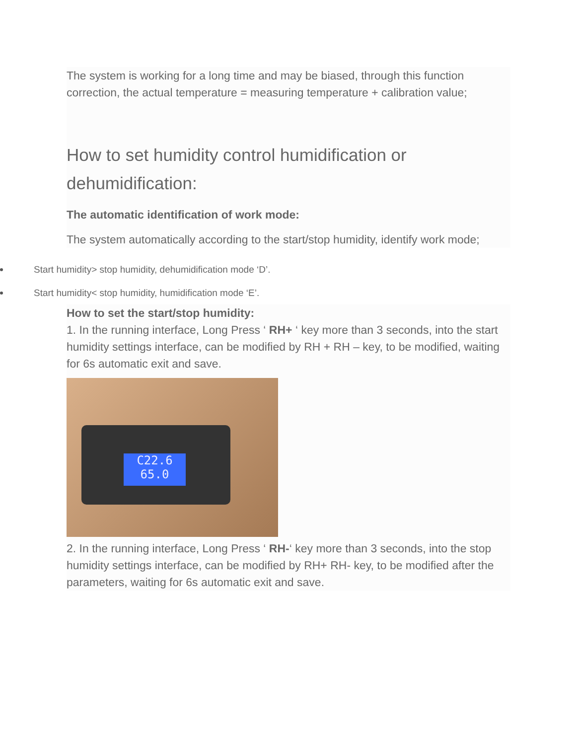The system is working for a long time and may be biased, through this function correction, the actual temperature = measuring temperature + calibration value;
How to set humidity control humidification or dehumidification:
The automatic identification of work mode:
The system automatically according to the start/stop humidity, identify work mode;
Start humidity> stop humidity, dehumidification mode ‘D’.
Start humidity< stop humidity, humidification mode ‘E’.
How to set the start/stop humidity:
1. In the running interface, Long Press ‘ RH+ ‘ key more than 3 seconds, into the start humidity settings interface, can be modified by RH + RH – key, to be modified, waiting for 6s automatic exit and save.
C22.6
65.0
2. In the running interface, Long Press ‘ RH-‘ key more than 3 seconds, into the stop humidity settings interface, can be modified by RH+ RH- key, to be modified after the parameters, waiting for 6s automatic exit and save.